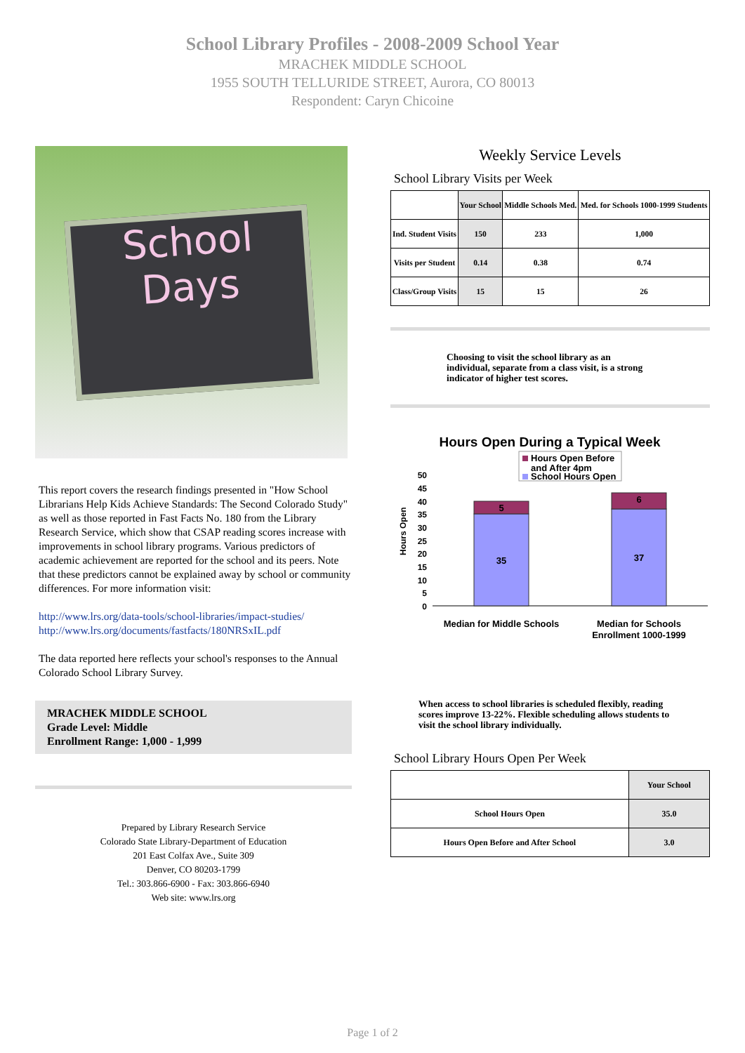School Library Profiles - 2008-2009 School Year
MRACHEK MIDDLE SCHOOL
1955 SOUTH TELLURIDE STREET, Aurora, CO 80013
Respondent: Caryn Chicoine
School
Days
This report covers the research findings presented in "How School Librarians Help Kids Achieve Standards: The Second Colorado Study" as well as those reported in Fast Facts No. 180 from the Library Research Service, which show that CSAP reading scores increase with improvements in school library programs. Various predictors of academic achievement are reported for the school and its peers. Note that these predictors cannot be explained away by school or community differences. For more information visit:
http://www.lrs.org/data-tools/school-libraries/impact-studies/
http://www.lrs.org/documents/fastfacts/180NRSxIL.pdf
The data reported here reflects your school's responses to the Annual Colorado School Library Survey.
MRACHEK MIDDLE SCHOOL
Grade Level: Middle
Enrollment Range: 1,000 - 1,999
Prepared by Library Research Service
Colorado State Library-Department of Education
201 East Colfax Ave., Suite 309
Denver, CO 80203-1799
Tel.: 303.866-6900 - Fax: 303.866-6940
Web site: www.lrs.org
Weekly Service Levels
School Library Visits per Week
| | Your School | Middle Schools Med. | Med. for Schools 1000-1999 Students |
| --- | --- | --- | --- |
| Ind. Student Visits | 150 | 233 | 1,000 |
| Visits per Student | 0.14 | 0.38 | 0.74 |
| Class/Group Visits | 15 | 15 | 26 |
Choosing to visit the school library as an individual, separate from a class visit, is a strong indicator of higher test scores.
Hours Open During a Typical Week
Hours Open Before
and After 4pm
School Hours Open
50
45
40
35
30
25
20
15
10
5
0
Hours Open
5
35
6
37
Median for Middle Schools
Median for Schools
Enrollment 1000-1999
When access to school libraries is scheduled flexibly, reading scores improve 13-22%. Flexible scheduling allows students to visit the school library individually.
School Library Hours Open Per Week
| | Your School |
| --- | --- |
| School Hours Open | 35.0 |
| Hours Open Before and After School | 3.0 |
Page 1 of 2